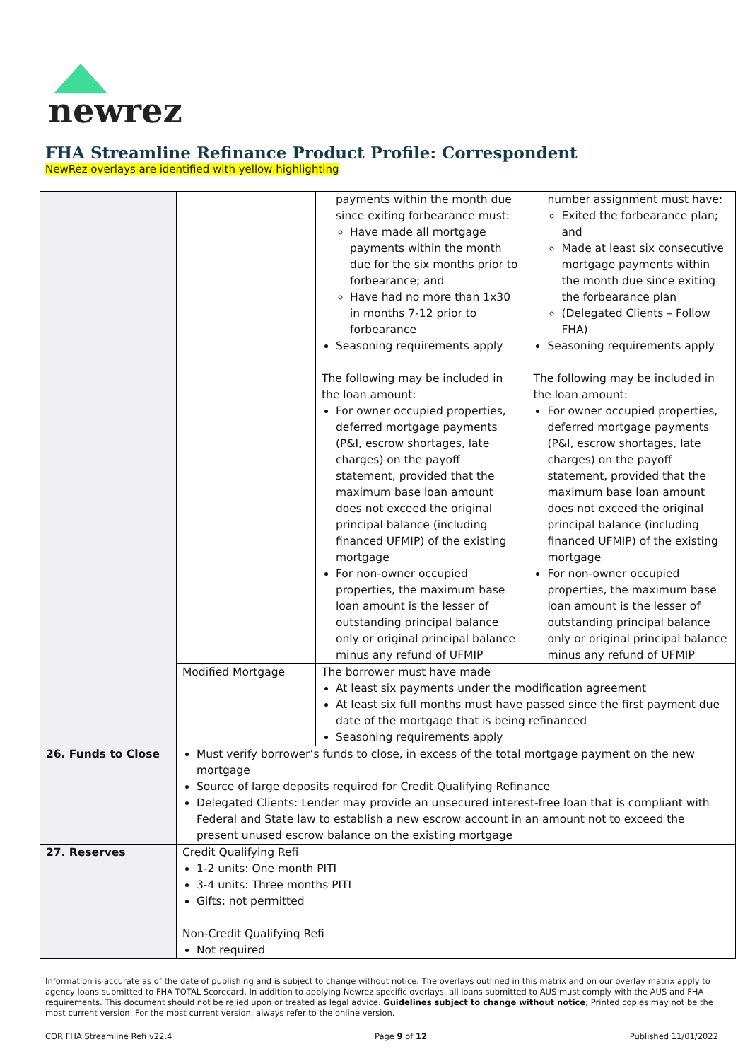newrez
FHA Streamline Refinance Product Profile: Correspondent
NewRez overlays are identified with yellow highlighting
| | | payments within the month due since exiting forbearance must: Have made all mortgage payments within the month due for the six months prior to forbearance; and Have had no more than 1x30 in months 7-12 prior to forbearance Seasoning requirements apply The following may be included in the loan amount: For owner occupied properties, deferred mortgage payments (P&I, escrow shortages, late charges) on the payoff statement, provided that the maximum base loan amount does not exceed the original principal balance (including financed UFMIP) of the existing mortgage For non-owner occupied properties, the maximum base loan amount is the lesser of outstanding principal balance only or original principal balance minus any refund of UFMIP | number assignment must have: Exited the forbearance plan; and Made at least six consecutive mortgage payments within the month due since exiting the forbearance plan (Delegated Clients – Follow FHA) Seasoning requirements apply The following may be included in the loan amount: For owner occupied properties, deferred mortgage payments (P&I, escrow shortages, late charges) on the payoff statement, provided that the maximum base loan amount does not exceed the original principal balance (including financed UFMIP) of the existing mortgage For non-owner occupied properties, the maximum base loan amount is the lesser of outstanding principal balance only or original principal balance minus any refund of UFMIP |
| | Modified Mortgage | The borrower must have made At least six payments under the modification agreement At least six full months must have passed since the first payment due date of the mortgage that is being refinanced Seasoning requirements apply | |
| 26. Funds to Close | Must verify borrower’s funds to close, in excess of the total mortgage payment on the new mortgage Source of large deposits required for Credit Qualifying Refinance Delegated Clients: Lender may provide an unsecured interest-free loan that is compliant with Federal and State law to establish a new escrow account in an amount not to exceed the present unused escrow balance on the existing mortgage | | |
| 27. Reserves | Credit Qualifying Refi 1-2 units: One month PITI 3-4 units: Three months PITI Gifts: not permitted Non-Credit Qualifying Refi Not required | | |
Information is accurate as of the date of publishing and is subject to change without notice. The overlays outlined in this matrix and on our overlay matrix apply to agency loans submitted to FHA TOTAL Scorecard. In addition to applying Newrez specific overlays, all loans submitted to AUS must comply with the AUS and FHA requirements. This document should not be relied upon or treated as legal advice. Guidelines subject to change without notice; Printed copies may not be the most current version. For the most current version, always refer to the online version.
COR FHA Streamline Refi v22.4 Page 9 of 12 Published 11/01/2022